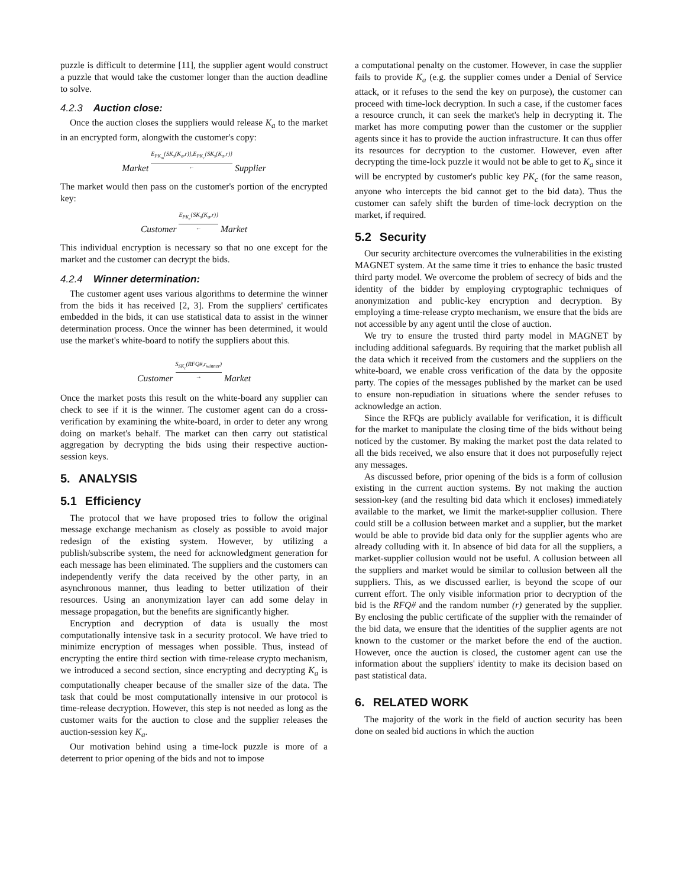puzzle is difficult to determine [11], the supplier agent would construct a puzzle that would take the customer longer than the auction deadline to solve.
4.2.3 Auction close:
Once the auction closes the suppliers would release K<sub>a</sub> to the market in an encrypted form, alongwith the customer's copy:
Market E<sub>PK<sub>m</sub></sub>{SK<sub>s</sub>(K<sub>a</sub>,r)},E<sub>PK<sub>c</sub></sub>{SK<sub>s</sub>(K<sub>a</sub>,r)} ← Supplier
The market would then pass on the customer's portion of the encrypted key:
Customer E<sub>PK<sub>c</sub></sub>{SK<sub>s</sub>(K<sub>a</sub>,r)} ← Market
This individual encryption is necessary so that no one except for the market and the customer can decrypt the bids.
4.2.4 Winner determination:
The customer agent uses various algorithms to determine the winner from the bids it has received [2, 3]. From the suppliers' certificates embedded in the bids, it can use statistical data to assist in the winner determination process. Once the winner has been determined, it would use the market's white-board to notify the suppliers about this.
Customer S<sub>SK<sub>c</sub></sub>(RFQ#,r<sub>winner</sub>) → Market
Once the market posts this result on the white-board any supplier can check to see if it is the winner. The customer agent can do a cross-verification by examining the white-board, in order to deter any wrong doing on market's behalf. The market can then carry out statistical aggregation by decrypting the bids using their respective auction-session keys.
5. ANALYSIS
5.1 Efficiency
The protocol that we have proposed tries to follow the original message exchange mechanism as closely as possible to avoid major redesign of the existing system. However, by utilizing a publish/subscribe system, the need for acknowledgment generation for each message has been eliminated. The suppliers and the customers can independently verify the data received by the other party, in an asynchronous manner, thus leading to better utilization of their resources. Using an anonymization layer can add some delay in message propagation, but the benefits are significantly higher.
Encryption and decryption of data is usually the most computationally intensive task in a security protocol. We have tried to minimize encryption of messages when possible. Thus, instead of encrypting the entire third section with time-release crypto mechanism, we introduced a second section, since encrypting and decrypting K<sub>a</sub> is computationally cheaper because of the smaller size of the data. The task that could be most computationally intensive in our protocol is time-release decryption. However, this step is not needed as long as the customer waits for the auction to close and the supplier releases the auction-session key K<sub>a</sub>.
Our motivation behind using a time-lock puzzle is more of a deterrent to prior opening of the bids and not to impose
a computational penalty on the customer. However, in case the supplier fails to provide K<sub>a</sub> (e.g. the supplier comes under a Denial of Service attack, or it refuses to the send the key on purpose), the customer can proceed with time-lock decryption. In such a case, if the customer faces a resource crunch, it can seek the market's help in decrypting it. The market has more computing power than the customer or the supplier agents since it has to provide the auction infrastructure. It can thus offer its resources for decryption to the customer. However, even after decrypting the time-lock puzzle it would not be able to get to K<sub>a</sub> since it will be encrypted by customer's public key PK<sub>c</sub> (for the same reason, anyone who intercepts the bid cannot get to the bid data). Thus the customer can safely shift the burden of time-lock decryption on the market, if required.
5.2 Security
Our security architecture overcomes the vulnerabilities in the existing MAGNET system. At the same time it tries to enhance the basic trusted third party model. We overcome the problem of secrecy of bids and the identity of the bidder by employing cryptographic techniques of anonymization and public-key encryption and decryption. By employing a time-release crypto mechanism, we ensure that the bids are not accessible by any agent until the close of auction.
We try to ensure the trusted third party model in MAGNET by including additional safeguards. By requiring that the market publish all the data which it received from the customers and the suppliers on the white-board, we enable cross verification of the data by the opposite party. The copies of the messages published by the market can be used to ensure non-repudiation in situations where the sender refuses to acknowledge an action.
Since the RFQs are publicly available for verification, it is difficult for the market to manipulate the closing time of the bids without being noticed by the customer. By making the market post the data related to all the bids received, we also ensure that it does not purposefully reject any messages.
As discussed before, prior opening of the bids is a form of collusion existing in the current auction systems. By not making the auction session-key (and the resulting bid data which it encloses) immediately available to the market, we limit the market-supplier collusion. There could still be a collusion between market and a supplier, but the market would be able to provide bid data only for the supplier agents who are already colluding with it. In absence of bid data for all the suppliers, a market-supplier collusion would not be useful. A collusion between all the suppliers and market would be similar to collusion between all the suppliers. This, as we discussed earlier, is beyond the scope of our current effort. The only visible information prior to decryption of the bid is the RFQ# and the random number (r) generated by the supplier. By enclosing the public certificate of the supplier with the remainder of the bid data, we ensure that the identities of the supplier agents are not known to the customer or the market before the end of the auction. However, once the auction is closed, the customer agent can use the information about the suppliers' identity to make its decision based on past statistical data.
6. RELATED WORK
The majority of the work in the field of auction security has been done on sealed bid auctions in which the auction